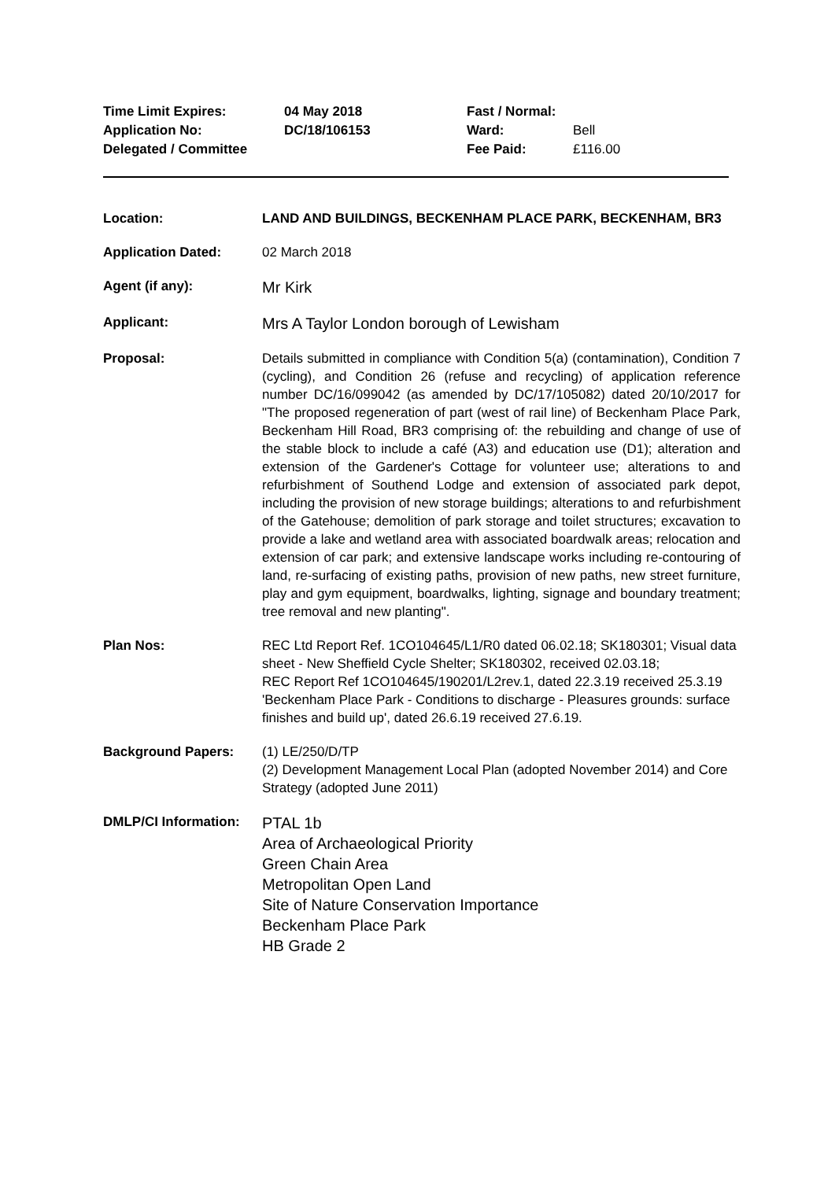Time Limit Expires:
Application No:
Delegated / Committee
04 May 2018
DC/18/106153
Fast / Normal:
Ward:
Fee Paid:
Bell
£116.00
| Location: | LAND AND BUILDINGS, BECKENHAM PLACE PARK, BECKENHAM, BR3 |
| Application Dated: | 02 March 2018 |
| Agent (if any): | Mr Kirk |
| Applicant: | Mrs A Taylor London borough of Lewisham |
| Proposal: | Details submitted in compliance with Condition 5(a) (contamination), Condition 7 (cycling), and Condition 26 (refuse and recycling) of application reference number DC/16/099042 (as amended by DC/17/105082) dated 20/10/2017 for "The proposed regeneration of part (west of rail line) of Beckenham Place Park, Beckenham Hill Road, BR3 comprising of: the rebuilding and change of use of the stable block to include a café (A3) and education use (D1); alteration and extension of the Gardener's Cottage for volunteer use; alterations to and refurbishment of Southend Lodge and extension of associated park depot, including the provision of new storage buildings; alterations to and refurbishment of the Gatehouse; demolition of park storage and toilet structures; excavation to provide a lake and wetland area with associated boardwalk areas; relocation and extension of car park; and extensive landscape works including re-contouring of land, re-surfacing of existing paths, provision of new paths, new street furniture, play and gym equipment, boardwalks, lighting, signage and boundary treatment; tree removal and new planting". |
| Plan Nos: | REC Ltd Report Ref. 1CO104645/L1/R0 dated 06.02.18; SK180301; Visual data sheet - New Sheffield Cycle Shelter; SK180302, received 02.03.18; REC Report Ref 1CO104645/190201/L2rev.1, dated 22.3.19 received 25.3.19 'Beckenham Place Park - Conditions to discharge - Pleasures grounds: surface finishes and build up', dated 26.6.19 received 27.6.19. |
| Background Papers: | (1) LE/250/D/TP (2) Development Management Local Plan (adopted November 2014) and Core Strategy (adopted June 2011) |
| DMLP/CI Information: | PTAL 1b Area of Archaeological Priority Green Chain Area Metropolitan Open Land Site of Nature Conservation Importance Beckenham Place Park HB Grade 2 |